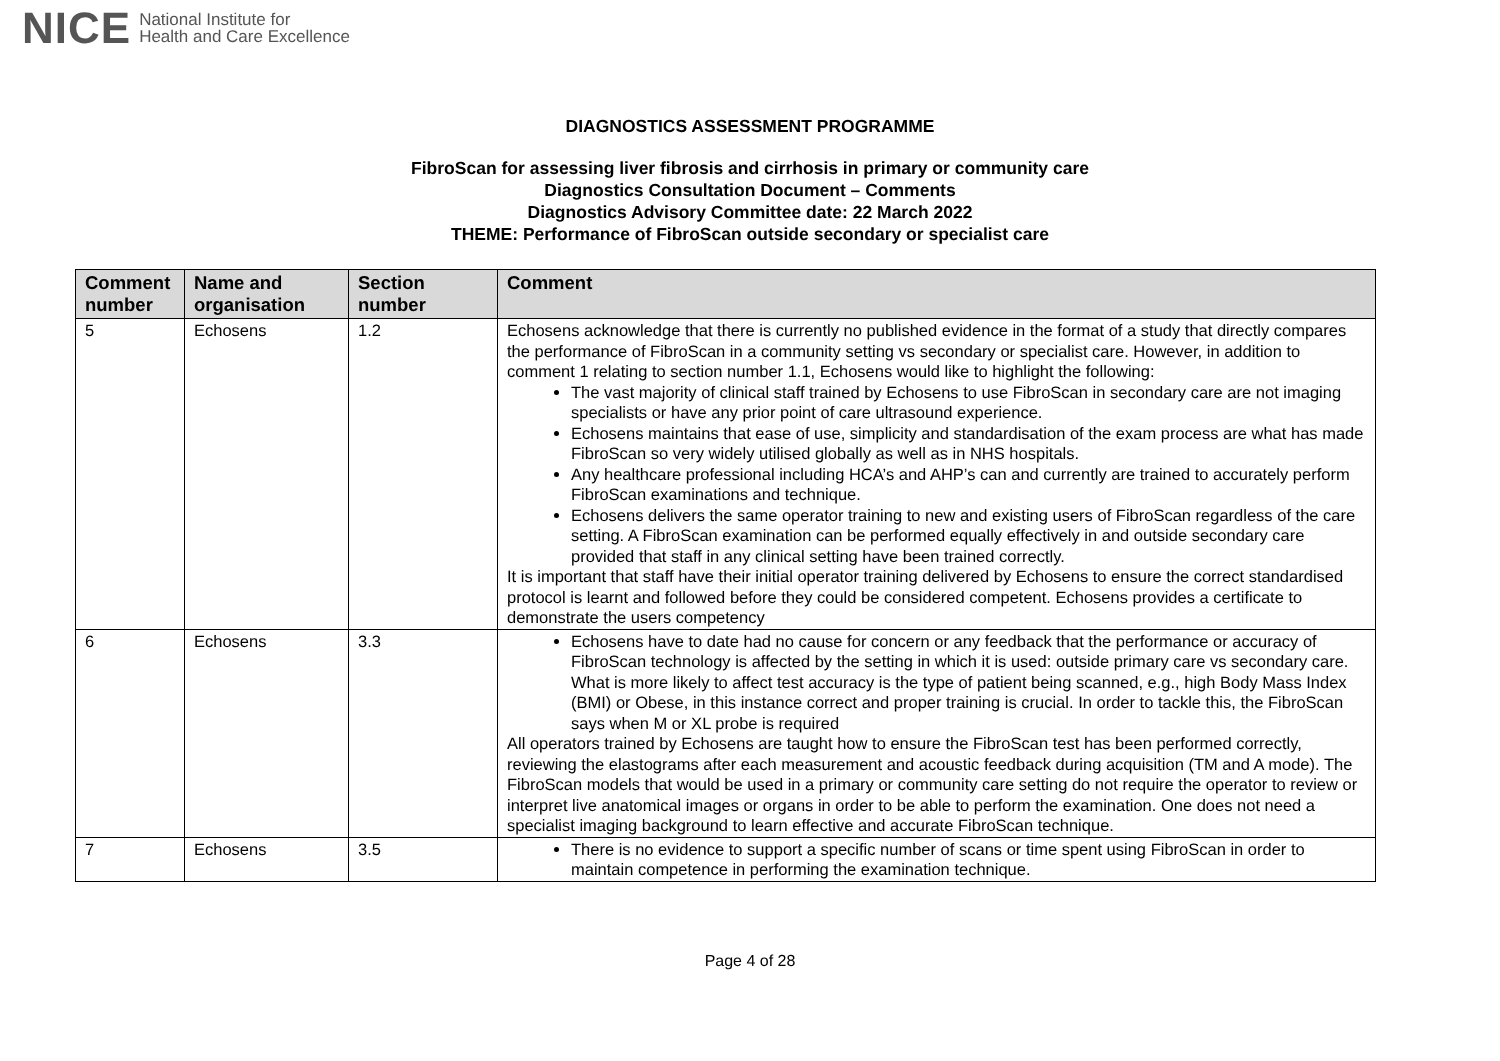NICE National Institute for
Health and Care Excellence
DIAGNOSTICS ASSESSMENT PROGRAMME
FibroScan for assessing liver fibrosis and cirrhosis in primary or community care
Diagnostics Consultation Document – Comments
Diagnostics Advisory Committee date: 22 March 2022
THEME: Performance of FibroScan outside secondary or specialist care
| Comment number | Name and organisation | Section number | Comment |
| --- | --- | --- | --- |
| 5 | Echosens | 1.2 | Echosens acknowledge that there is currently no published evidence in the format of a study that directly compares the performance of FibroScan in a community setting vs secondary or specialist care. However, in addition to comment 1 relating to section number 1.1, Echosens would like to highlight the following: The vast majority of clinical staff trained by Echosens to use FibroScan in secondary care are not imaging specialists or have any prior point of care ultrasound experience. Echosens maintains that ease of use, simplicity and standardisation of the exam process are what has made FibroScan so very widely utilised globally as well as in NHS hospitals. Any healthcare professional including HCA’s and AHP’s can and currently are trained to accurately perform FibroScan examinations and technique. Echosens delivers the same operator training to new and existing users of FibroScan regardless of the care setting. A FibroScan examination can be performed equally effectively in and outside secondary care provided that staff in any clinical setting have been trained correctly. It is important that staff have their initial operator training delivered by Echosens to ensure the correct standardised protocol is learnt and followed before they could be considered competent. Echosens provides a certificate to demonstrate the users competency |
| 6 | Echosens | 3.3 | Echosens have to date had no cause for concern or any feedback that the performance or accuracy of FibroScan technology is affected by the setting in which it is used: outside primary care vs secondary care. What is more likely to affect test accuracy is the type of patient being scanned, e.g., high Body Mass Index (BMI) or Obese, in this instance correct and proper training is crucial. In order to tackle this, the FibroScan says when M or XL probe is required All operators trained by Echosens are taught how to ensure the FibroScan test has been performed correctly, reviewing the elastograms after each measurement and acoustic feedback during acquisition (TM and A mode). The FibroScan models that would be used in a primary or community care setting do not require the operator to review or interpret live anatomical images or organs in order to be able to perform the examination. One does not need a specialist imaging background to learn effective and accurate FibroScan technique. |
| 7 | Echosens | 3.5 | There is no evidence to support a specific number of scans or time spent using FibroScan in order to maintain competence in performing the examination technique. |
Page 4 of 28